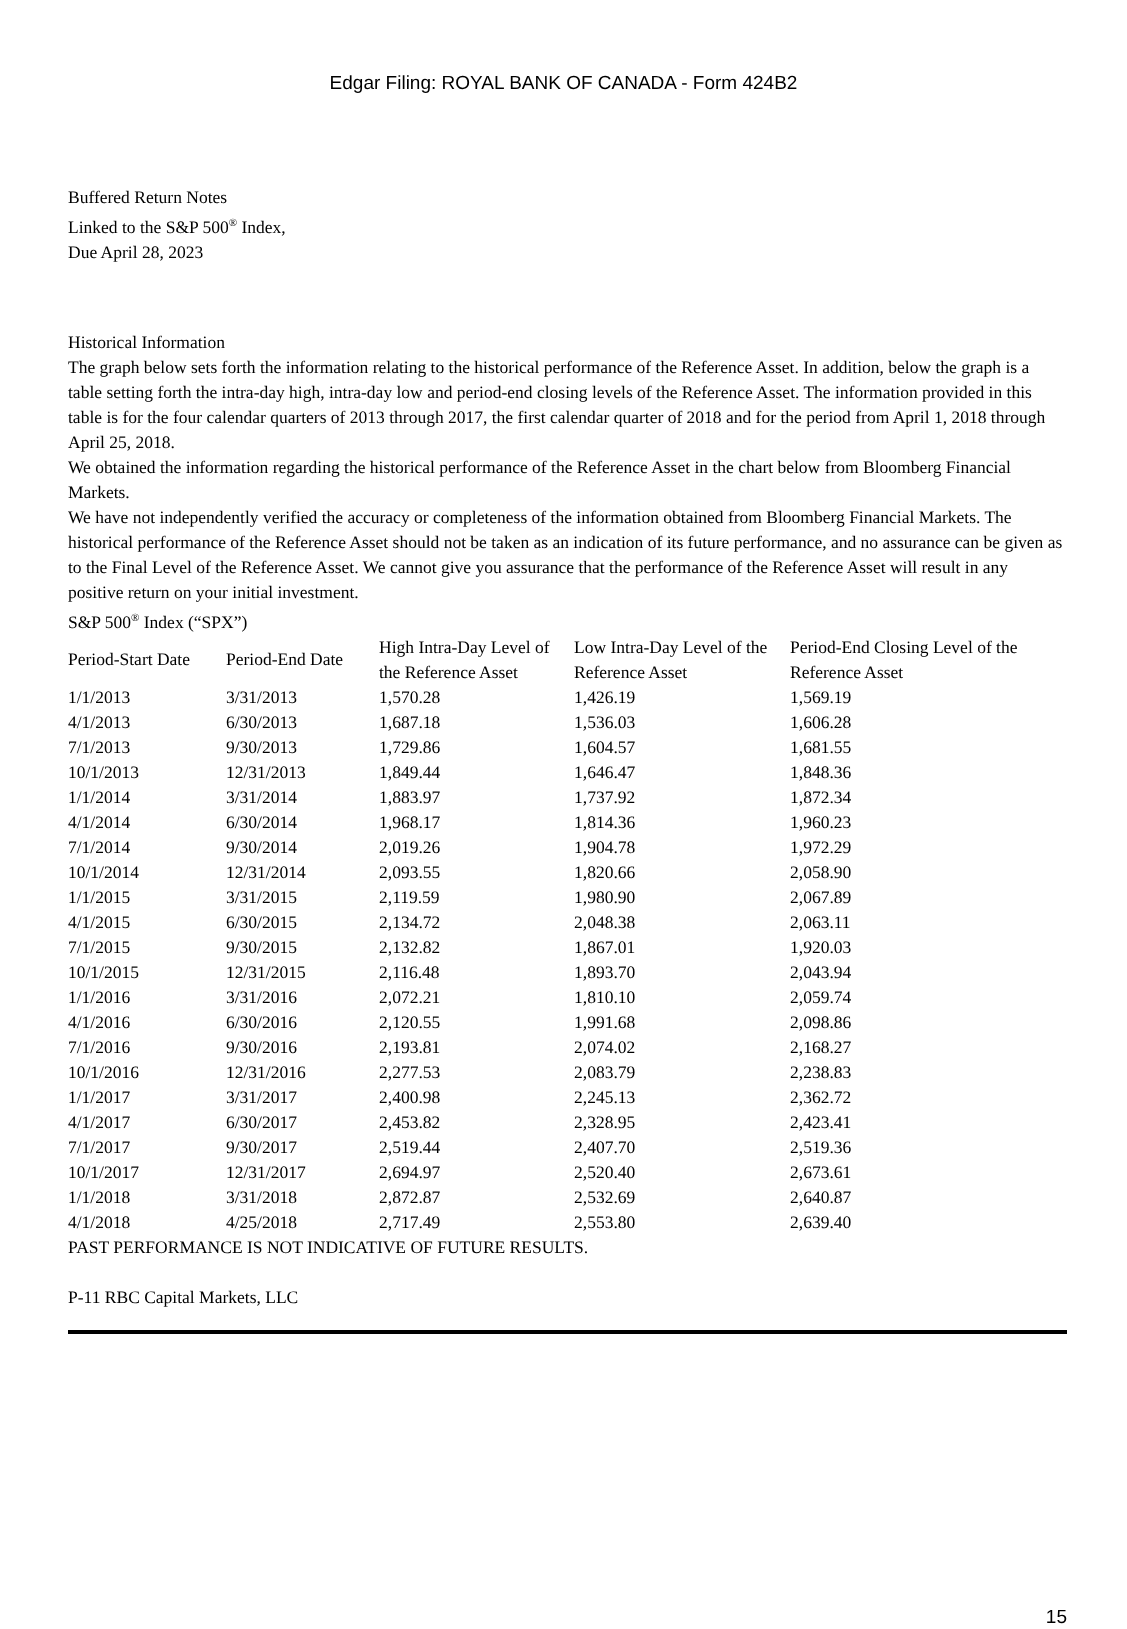Edgar Filing: ROYAL BANK OF CANADA - Form 424B2
Buffered Return Notes
Linked to the S&P 500<sup>®</sup> Index,
Due April 28, 2023
Historical Information
The graph below sets forth the information relating to the historical performance of the Reference Asset. In addition, below the graph is a table setting forth the intra-day high, intra-day low and period-end closing levels of the Reference Asset. The information provided in this table is for the four calendar quarters of 2013 through 2017, the first calendar quarter of 2018 and for the period from April 1, 2018 through April 25, 2018.
We obtained the information regarding the historical performance of the Reference Asset in the chart below from Bloomberg Financial Markets.
We have not independently verified the accuracy or completeness of the information obtained from Bloomberg Financial Markets. The historical performance of the Reference Asset should not be taken as an indication of its future performance, and no assurance can be given as to the Final Level of the Reference Asset. We cannot give you assurance that the performance of the Reference Asset will result in any positive return on your initial investment.
S&P 500<sup>®</sup> Index (“SPX”)
| Period-Start Date | Period-End Date | High Intra-Day Level of the Reference Asset | Low Intra-Day Level of the Reference Asset | Period-End Closing Level of the Reference Asset |
| --- | --- | --- | --- | --- |
| 1/1/2013 | 3/31/2013 | 1,570.28 | 1,426.19 | 1,569.19 |
| 4/1/2013 | 6/30/2013 | 1,687.18 | 1,536.03 | 1,606.28 |
| 7/1/2013 | 9/30/2013 | 1,729.86 | 1,604.57 | 1,681.55 |
| 10/1/2013 | 12/31/2013 | 1,849.44 | 1,646.47 | 1,848.36 |
| 1/1/2014 | 3/31/2014 | 1,883.97 | 1,737.92 | 1,872.34 |
| 4/1/2014 | 6/30/2014 | 1,968.17 | 1,814.36 | 1,960.23 |
| 7/1/2014 | 9/30/2014 | 2,019.26 | 1,904.78 | 1,972.29 |
| 10/1/2014 | 12/31/2014 | 2,093.55 | 1,820.66 | 2,058.90 |
| 1/1/2015 | 3/31/2015 | 2,119.59 | 1,980.90 | 2,067.89 |
| 4/1/2015 | 6/30/2015 | 2,134.72 | 2,048.38 | 2,063.11 |
| 7/1/2015 | 9/30/2015 | 2,132.82 | 1,867.01 | 1,920.03 |
| 10/1/2015 | 12/31/2015 | 2,116.48 | 1,893.70 | 2,043.94 |
| 1/1/2016 | 3/31/2016 | 2,072.21 | 1,810.10 | 2,059.74 |
| 4/1/2016 | 6/30/2016 | 2,120.55 | 1,991.68 | 2,098.86 |
| 7/1/2016 | 9/30/2016 | 2,193.81 | 2,074.02 | 2,168.27 |
| 10/1/2016 | 12/31/2016 | 2,277.53 | 2,083.79 | 2,238.83 |
| 1/1/2017 | 3/31/2017 | 2,400.98 | 2,245.13 | 2,362.72 |
| 4/1/2017 | 6/30/2017 | 2,453.82 | 2,328.95 | 2,423.41 |
| 7/1/2017 | 9/30/2017 | 2,519.44 | 2,407.70 | 2,519.36 |
| 10/1/2017 | 12/31/2017 | 2,694.97 | 2,520.40 | 2,673.61 |
| 1/1/2018 | 3/31/2018 | 2,872.87 | 2,532.69 | 2,640.87 |
| 4/1/2018 | 4/25/2018 | 2,717.49 | 2,553.80 | 2,639.40 |
PAST PERFORMANCE IS NOT INDICATIVE OF FUTURE RESULTS.
P-11 RBC Capital Markets, LLC
15